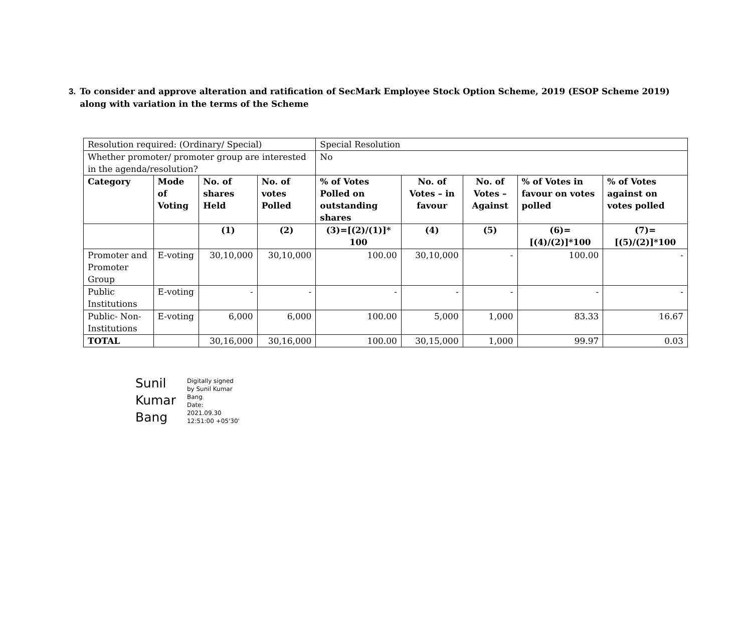3. To consider and approve alteration and ratification of SecMark Employee Stock Option Scheme, 2019 (ESOP Scheme 2019) along with variation in the terms of the Scheme
| Resolution required: (Ordinary/ Special) | | | | Special Resolution | | | | |
| Whether promoter/ promoter group are interested in the agenda/resolution? | | | | No | | | | |
| Category | Mode of Voting | No. of shares Held | No. of votes Polled | % of Votes Polled on outstanding shares | No. of Votes – in favour | No. of Votes – Against | % of Votes in favour on votes polled | % of Votes against on votes polled |
| | | (1) | (2) | (3)=[(2)/(1)]* 100 | (4) | (5) | (6)=[(4)/(2)]*100 | (7)=[(5)/(2)]*100 |
| Promoter and Promoter Group | E-voting | 30,10,000 | 30,10,000 | 100.00 | 30,10,000 | - | 100.00 | - |
| Public Institutions | E-voting | - | - | - | - | - | - | - |
| Public- Non-Institutions | E-voting | 6,000 | 6,000 | 100.00 | 5,000 | 1,000 | 83.33 | 16.67 |
| TOTAL | | 30,16,000 | 30,16,000 | 100.00 | 30,15,000 | 1,000 | 99.97 | 0.03 |
Sunil
Kumar
Bang
Digitally signed
by Sunil Kumar
Bang
Date:
2021.09.30
12:51:00 +05'30'